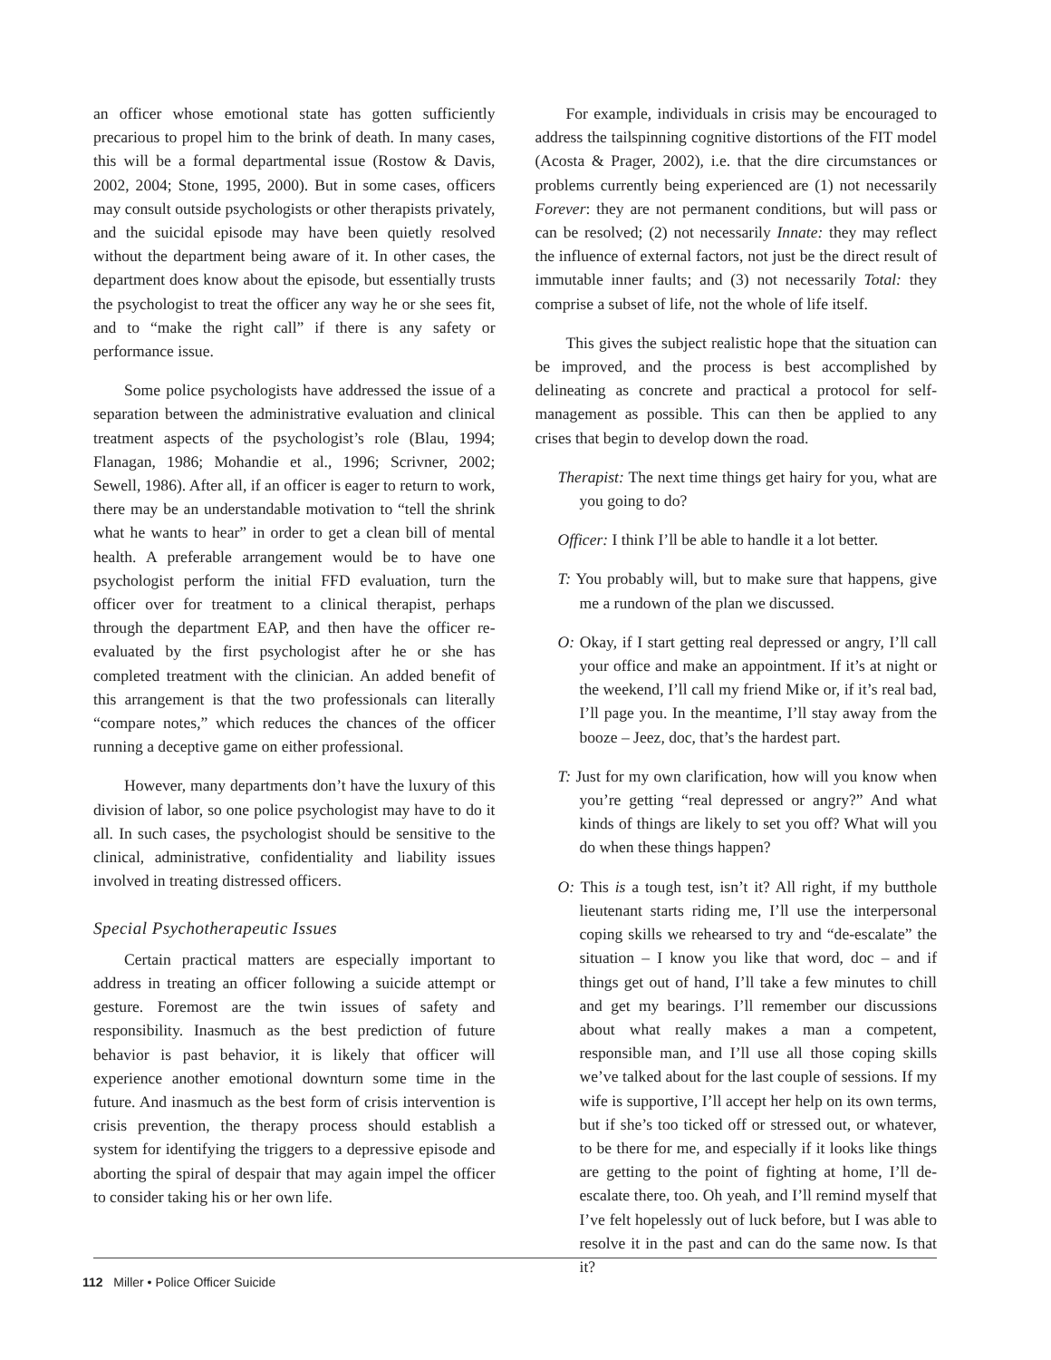an officer whose emotional state has gotten sufficiently precarious to propel him to the brink of death. In many cases, this will be a formal departmental issue (Rostow & Davis, 2002, 2004; Stone, 1995, 2000). But in some cases, officers may consult outside psychologists or other therapists privately, and the suicidal episode may have been quietly resolved without the department being aware of it. In other cases, the department does know about the episode, but essentially trusts the psychologist to treat the officer any way he or she sees fit, and to “make the right call” if there is any safety or performance issue.
Some police psychologists have addressed the issue of a separation between the administrative evaluation and clinical treatment aspects of the psychologist’s role (Blau, 1994; Flanagan, 1986; Mohandie et al., 1996; Scrivner, 2002; Sewell, 1986). After all, if an officer is eager to return to work, there may be an understandable motivation to “tell the shrink what he wants to hear” in order to get a clean bill of mental health. A preferable arrangement would be to have one psychologist perform the initial FFD evaluation, turn the officer over for treatment to a clinical therapist, perhaps through the department EAP, and then have the officer re-evaluated by the first psychologist after he or she has completed treatment with the clinician. An added benefit of this arrangement is that the two professionals can literally “compare notes,” which reduces the chances of the officer running a deceptive game on either professional.
However, many departments don’t have the luxury of this division of labor, so one police psychologist may have to do it all. In such cases, the psychologist should be sensitive to the clinical, administrative, confidentiality and liability issues involved in treating distressed officers.
Special Psychotherapeutic Issues
Certain practical matters are especially important to address in treating an officer following a suicide attempt or gesture. Foremost are the twin issues of safety and responsibility. Inasmuch as the best prediction of future behavior is past behavior, it is likely that officer will experience another emotional downturn some time in the future. And inasmuch as the best form of crisis intervention is crisis prevention, the therapy process should establish a system for identifying the triggers to a depressive episode and aborting the spiral of despair that may again impel the officer to consider taking his or her own life.
For example, individuals in crisis may be encouraged to address the tailspinning cognitive distortions of the FIT model (Acosta & Prager, 2002), i.e. that the dire circumstances or problems currently being experienced are (1) not necessarily Forever: they are not permanent conditions, but will pass or can be resolved; (2) not necessarily Innate: they may reflect the influence of external factors, not just be the direct result of immutable inner faults; and (3) not necessarily Total: they comprise a subset of life, not the whole of life itself.
This gives the subject realistic hope that the situation can be improved, and the process is best accomplished by delineating as concrete and practical a protocol for self-management as possible. This can then be applied to any crises that begin to develop down the road.
Therapist: The next time things get hairy for you, what are you going to do?
Officer: I think I’ll be able to handle it a lot better.
T: You probably will, but to make sure that happens, give me a rundown of the plan we discussed.
O: Okay, if I start getting real depressed or angry, I’ll call your office and make an appointment. If it’s at night or the weekend, I’ll call my friend Mike or, if it’s real bad, I’ll page you. In the meantime, I’ll stay away from the booze – Jeez, doc, that’s the hardest part.
T: Just for my own clarification, how will you know when you’re getting “real depressed or angry?” And what kinds of things are likely to set you off? What will you do when these things happen?
O: This is a tough test, isn’t it? All right, if my butthole lieutenant starts riding me, I’ll use the interpersonal coping skills we rehearsed to try and “de-escalate” the situation – I know you like that word, doc – and if things get out of hand, I’ll take a few minutes to chill and get my bearings. I’ll remember our discussions about what really makes a man a competent, responsible man, and I’ll use all those coping skills we’ve talked about for the last couple of sessions. If my wife is supportive, I’ll accept her help on its own terms, but if she’s too ticked off or stressed out, or whatever, to be there for me, and especially if it looks like things are getting to the point of fighting at home, I’ll de-escalate there, too. Oh yeah, and I’ll remind myself that I’ve felt hopelessly out of luck before, but I was able to resolve it in the past and can do the same now. Is that it?
112 Miller • Police Officer Suicide